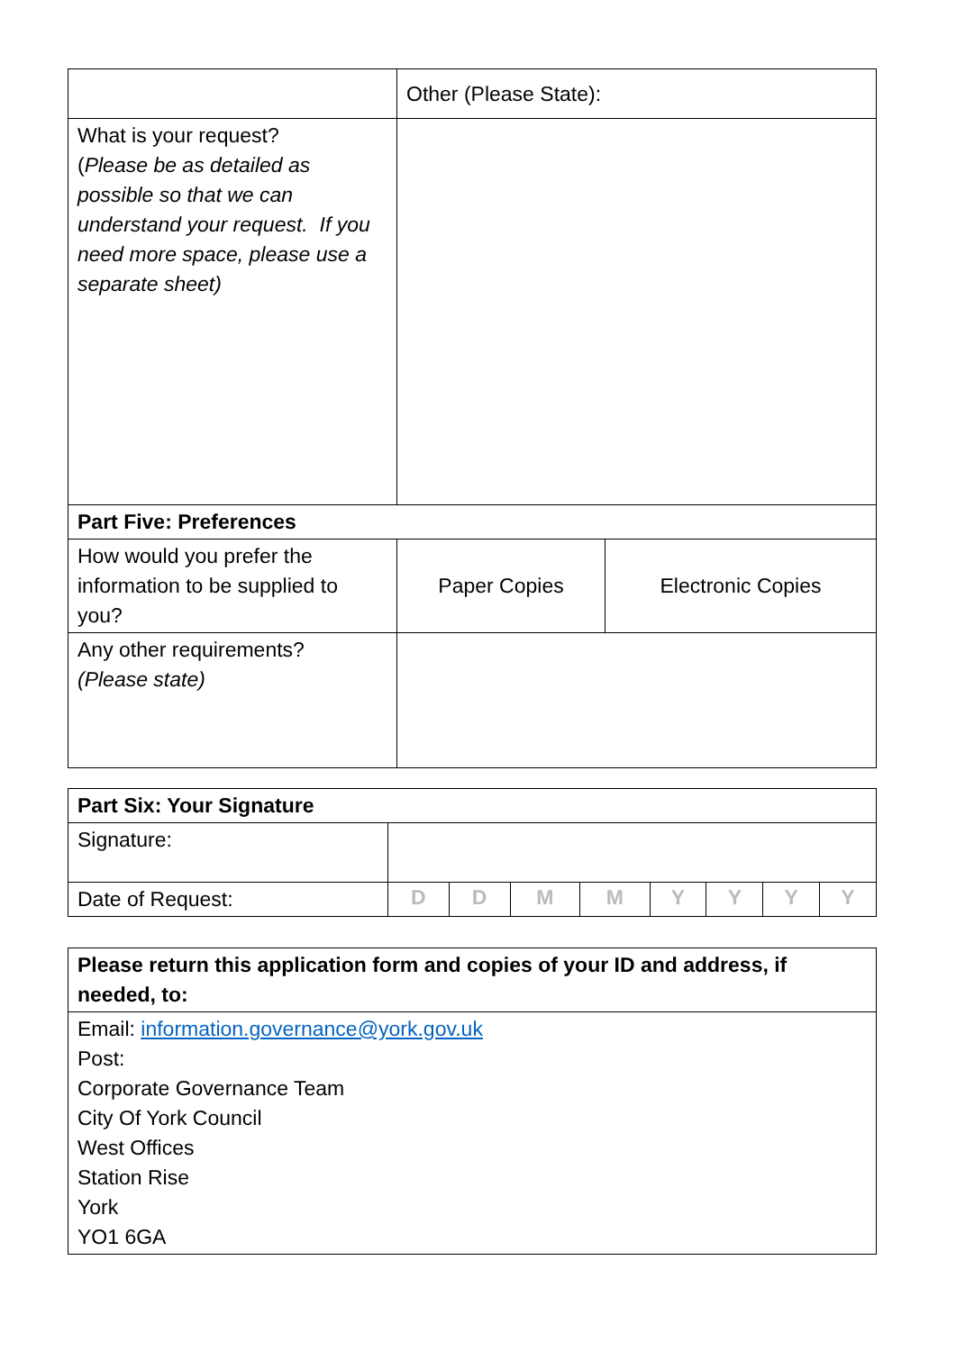| | Other (Please State): | |
| What is your request? ( Please be as detailed as possible so that we can understand your request. If you need more space, please use a separate sheet) | | |
| Part Five: Preferences | | |
| How would you prefer the information to be supplied to you? | Paper Copies | Electronic Copies |
| Any other requirements? (Please state) | | |
| Part Six: Your Signature | | | | | | | | |
| Signature: | | | | | | | | |
| Date of Request: | D | D | M | M | Y | Y | Y | Y |
| Please return this application form and copies of your ID and address, if needed, to: |
| Email: information.governance@york.gov.uk Post: Corporate Governance Team City Of York Council West Offices Station Rise York YO1 6GA |